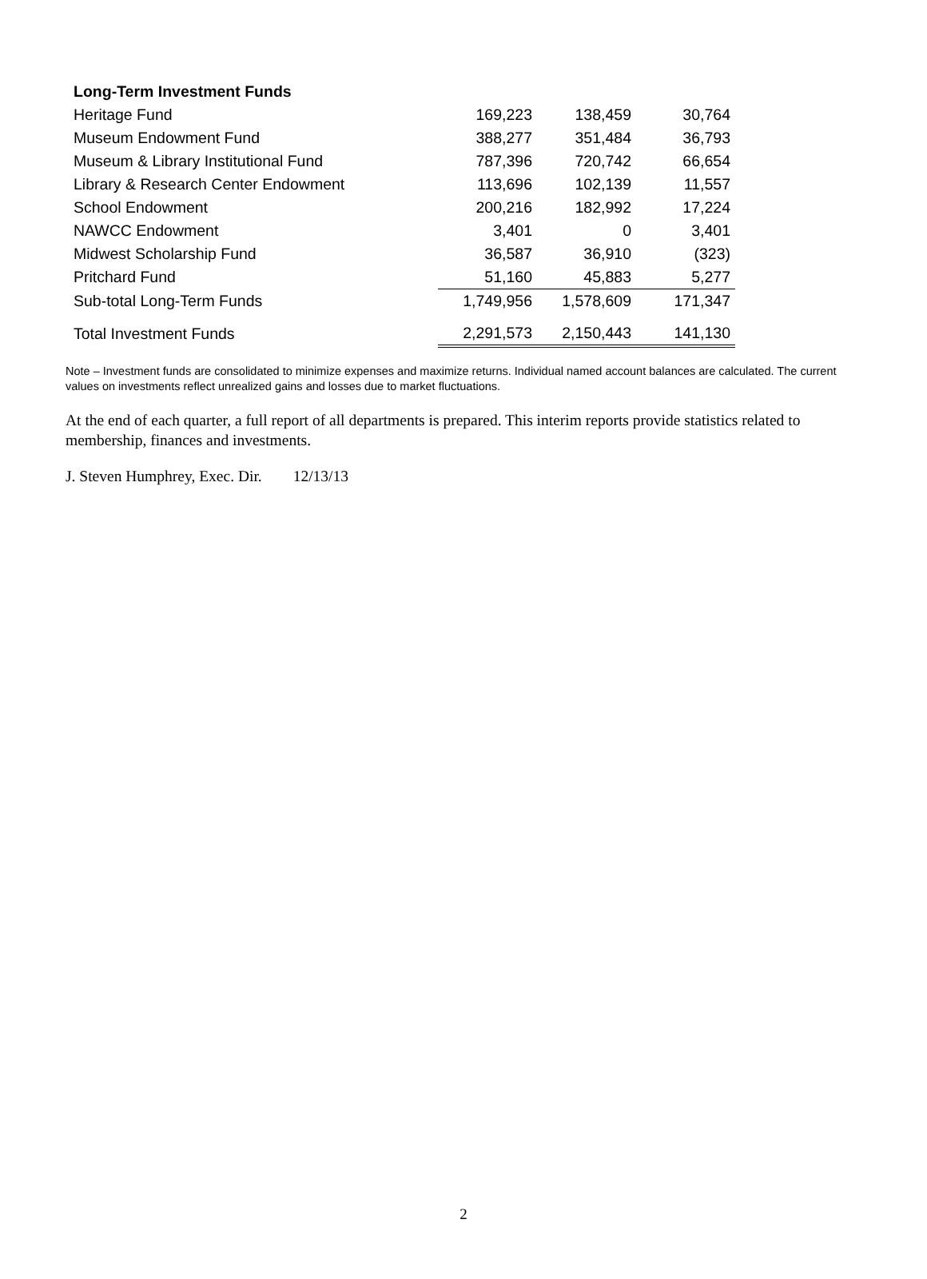| Long-Term Investment Funds | | | |
| --- | --- | --- | --- |
| Heritage Fund | 169,223 | 138,459 | 30,764 |
| Museum Endowment Fund | 388,277 | 351,484 | 36,793 |
| Museum & Library Institutional Fund | 787,396 | 720,742 | 66,654 |
| Library & Research Center Endowment | 113,696 | 102,139 | 11,557 |
| School Endowment | 200,216 | 182,992 | 17,224 |
| NAWCC Endowment | 3,401 | 0 | 3,401 |
| Midwest Scholarship Fund | 36,587 | 36,910 | (323) |
| Pritchard Fund | 51,160 | 45,883 | 5,277 |
| Sub-total Long-Term Funds | 1,749,956 | 1,578,609 | 171,347 |
| Total Investment Funds | 2,291,573 | 2,150,443 | 141,130 |
Note – Investment funds are consolidated to minimize expenses and maximize returns. Individual named account balances are calculated. The current values on investments reflect unrealized gains and losses due to market fluctuations.
At the end of each quarter, a full report of all departments is prepared. This interim reports provide statistics related to membership, finances and investments.
J. Steven Humphrey, Exec. Dir. 12/13/13
2